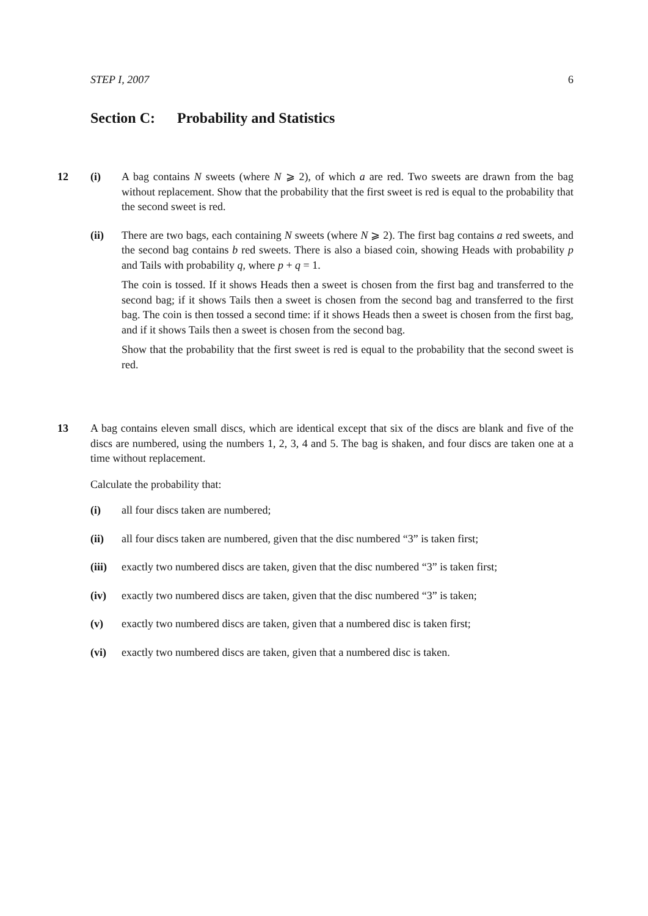STEP I, 2007 6
Section C: Probability and Statistics
12 (i) A bag contains N sweets (where N ⩾ 2), of which a are red. Two sweets are drawn from the bag without replacement. Show that the probability that the first sweet is red is equal to the probability that the second sweet is red.
(ii) There are two bags, each containing N sweets (where N ⩾ 2). The first bag contains a red sweets, and the second bag contains b red sweets. There is also a biased coin, showing Heads with probability p and Tails with probability q, where p + q = 1.
The coin is tossed. If it shows Heads then a sweet is chosen from the first bag and transferred to the second bag; if it shows Tails then a sweet is chosen from the second bag and transferred to the first bag. The coin is then tossed a second time: if it shows Heads then a sweet is chosen from the first bag, and if it shows Tails then a sweet is chosen from the second bag.
Show that the probability that the first sweet is red is equal to the probability that the second sweet is red.
13 A bag contains eleven small discs, which are identical except that six of the discs are blank and five of the discs are numbered, using the numbers 1, 2, 3, 4 and 5. The bag is shaken, and four discs are taken one at a time without replacement.
Calculate the probability that:
(i) all four discs taken are numbered;
(ii) all four discs taken are numbered, given that the disc numbered “3” is taken first;
(iii)
exactly two numbered discs are taken, given that the disc numbered “3” is taken first;
(iv) exactly two numbered discs are taken, given that the disc numbered “3” is taken;
(v) exactly two numbered discs are taken, given that a numbered disc is taken first;
(vi) exactly two numbered discs are taken, given that a numbered disc is taken.